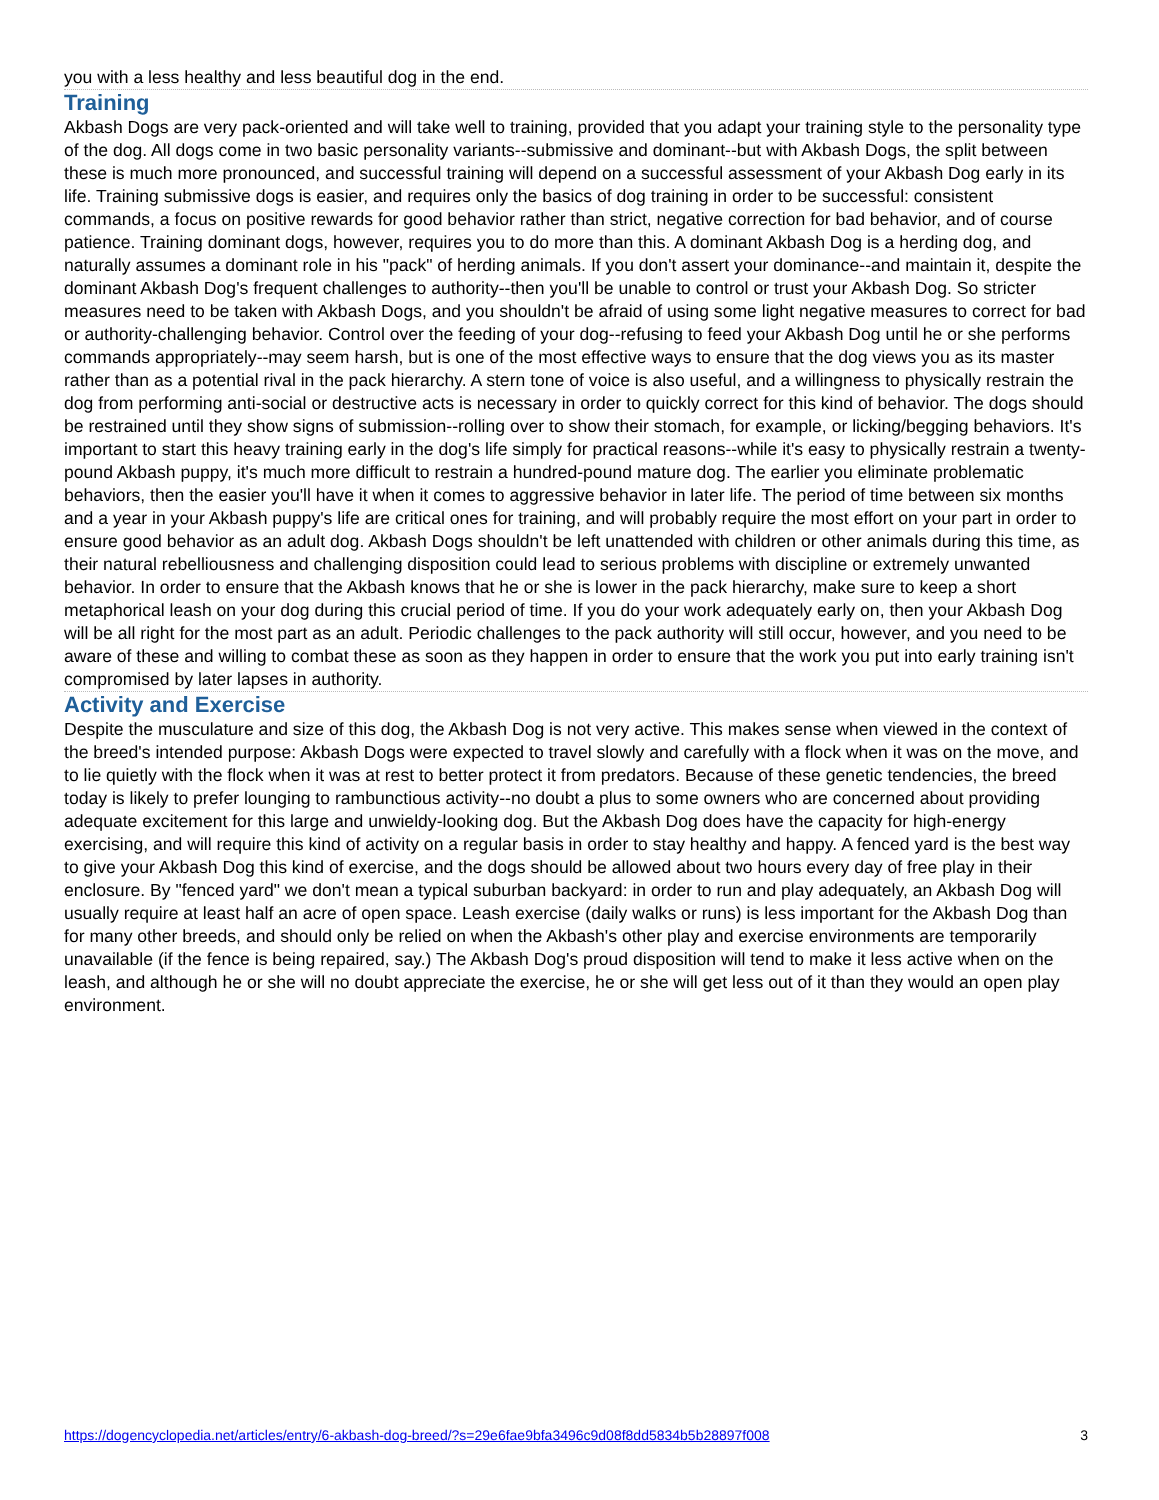you with a less healthy and less beautiful dog in the end.
Training
Akbash Dogs are very pack-oriented and will take well to training, provided that you adapt your training style to the personality type of the dog. All dogs come in two basic personality variants--submissive and dominant--but with Akbash Dogs, the split between these is much more pronounced, and successful training will depend on a successful assessment of your Akbash Dog early in its life. Training submissive dogs is easier, and requires only the basics of dog training in order to be successful: consistent commands, a focus on positive rewards for good behavior rather than strict, negative correction for bad behavior, and of course patience. Training dominant dogs, however, requires you to do more than this. A dominant Akbash Dog is a herding dog, and naturally assumes a dominant role in his "pack" of herding animals. If you don't assert your dominance--and maintain it, despite the dominant Akbash Dog's frequent challenges to authority--then you'll be unable to control or trust your Akbash Dog. So stricter measures need to be taken with Akbash Dogs, and you shouldn't be afraid of using some light negative measures to correct for bad or authority-challenging behavior. Control over the feeding of your dog--refusing to feed your Akbash Dog until he or she performs commands appropriately--may seem harsh, but is one of the most effective ways to ensure that the dog views you as its master rather than as a potential rival in the pack hierarchy. A stern tone of voice is also useful, and a willingness to physically restrain the dog from performing anti-social or destructive acts is necessary in order to quickly correct for this kind of behavior. The dogs should be restrained until they show signs of submission--rolling over to show their stomach, for example, or licking/begging behaviors. It's important to start this heavy training early in the dog's life simply for practical reasons--while it's easy to physically restrain a twenty-pound Akbash puppy, it's much more difficult to restrain a hundred-pound mature dog. The earlier you eliminate problematic behaviors, then the easier you'll have it when it comes to aggressive behavior in later life. The period of time between six months and a year in your Akbash puppy's life are critical ones for training, and will probably require the most effort on your part in order to ensure good behavior as an adult dog. Akbash Dogs shouldn't be left unattended with children or other animals during this time, as their natural rebelliousness and challenging disposition could lead to serious problems with discipline or extremely unwanted behavior. In order to ensure that the Akbash knows that he or she is lower in the pack hierarchy, make sure to keep a short metaphorical leash on your dog during this crucial period of time. If you do your work adequately early on, then your Akbash Dog will be all right for the most part as an adult. Periodic challenges to the pack authority will still occur, however, and you need to be aware of these and willing to combat these as soon as they happen in order to ensure that the work you put into early training isn't compromised by later lapses in authority.
Activity and Exercise
Despite the musculature and size of this dog, the Akbash Dog is not very active. This makes sense when viewed in the context of the breed's intended purpose: Akbash Dogs were expected to travel slowly and carefully with a flock when it was on the move, and to lie quietly with the flock when it was at rest to better protect it from predators. Because of these genetic tendencies, the breed today is likely to prefer lounging to rambunctious activity--no doubt a plus to some owners who are concerned about providing adequate excitement for this large and unwieldy-looking dog. But the Akbash Dog does have the capacity for high-energy exercising, and will require this kind of activity on a regular basis in order to stay healthy and happy. A fenced yard is the best way to give your Akbash Dog this kind of exercise, and the dogs should be allowed about two hours every day of free play in their enclosure. By "fenced yard" we don't mean a typical suburban backyard: in order to run and play adequately, an Akbash Dog will usually require at least half an acre of open space. Leash exercise (daily walks or runs) is less important for the Akbash Dog than for many other breeds, and should only be relied on when the Akbash's other play and exercise environments are temporarily unavailable (if the fence is being repaired, say.) The Akbash Dog's proud disposition will tend to make it less active when on the leash, and although he or she will no doubt appreciate the exercise, he or she will get less out of it than they would an open play environment.
https://dogencyclopedia.net/articles/entry/6-akbash-dog-breed/?s=29e6fae9bfa3496c9d08f8dd5834b5b28897f008 3